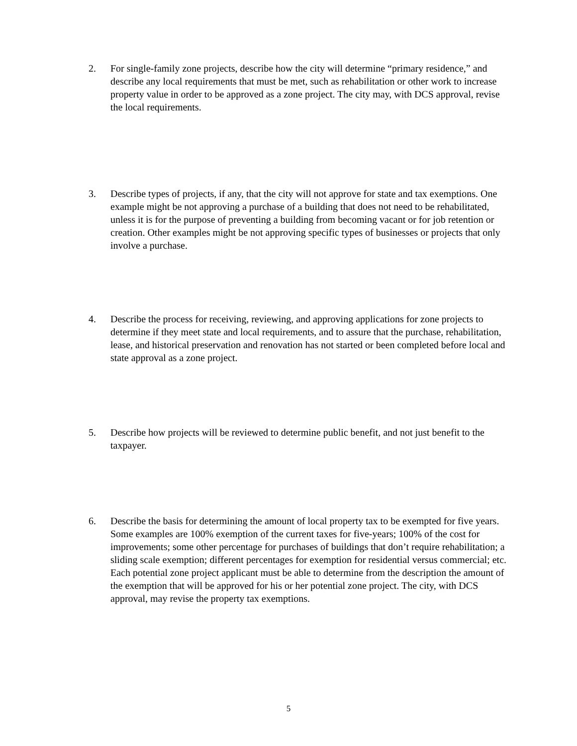2. For single-family zone projects, describe how the city will determine “primary residence,” and describe any local requirements that must be met, such as rehabilitation or other work to increase property value in order to be approved as a zone project. The city may, with DCS approval, revise the local requirements.
3. Describe types of projects, if any, that the city will not approve for state and tax exemptions. One example might be not approving a purchase of a building that does not need to be rehabilitated, unless it is for the purpose of preventing a building from becoming vacant or for job retention or creation. Other examples might be not approving specific types of businesses or projects that only involve a purchase.
4. Describe the process for receiving, reviewing, and approving applications for zone projects to determine if they meet state and local requirements, and to assure that the purchase, rehabilitation, lease, and historical preservation and renovation has not started or been completed before local and state approval as a zone project.
5. Describe how projects will be reviewed to determine public benefit, and not just benefit to the taxpayer.
6. Describe the basis for determining the amount of local property tax to be exempted for five years. Some examples are 100% exemption of the current taxes for five-years; 100% of the cost for improvements; some other percentage for purchases of buildings that don’t require rehabilitation; a sliding scale exemption; different percentages for exemption for residential versus commercial; etc. Each potential zone project applicant must be able to determine from the description the amount of the exemption that will be approved for his or her potential zone project. The city, with DCS approval, may revise the property tax exemptions.
5